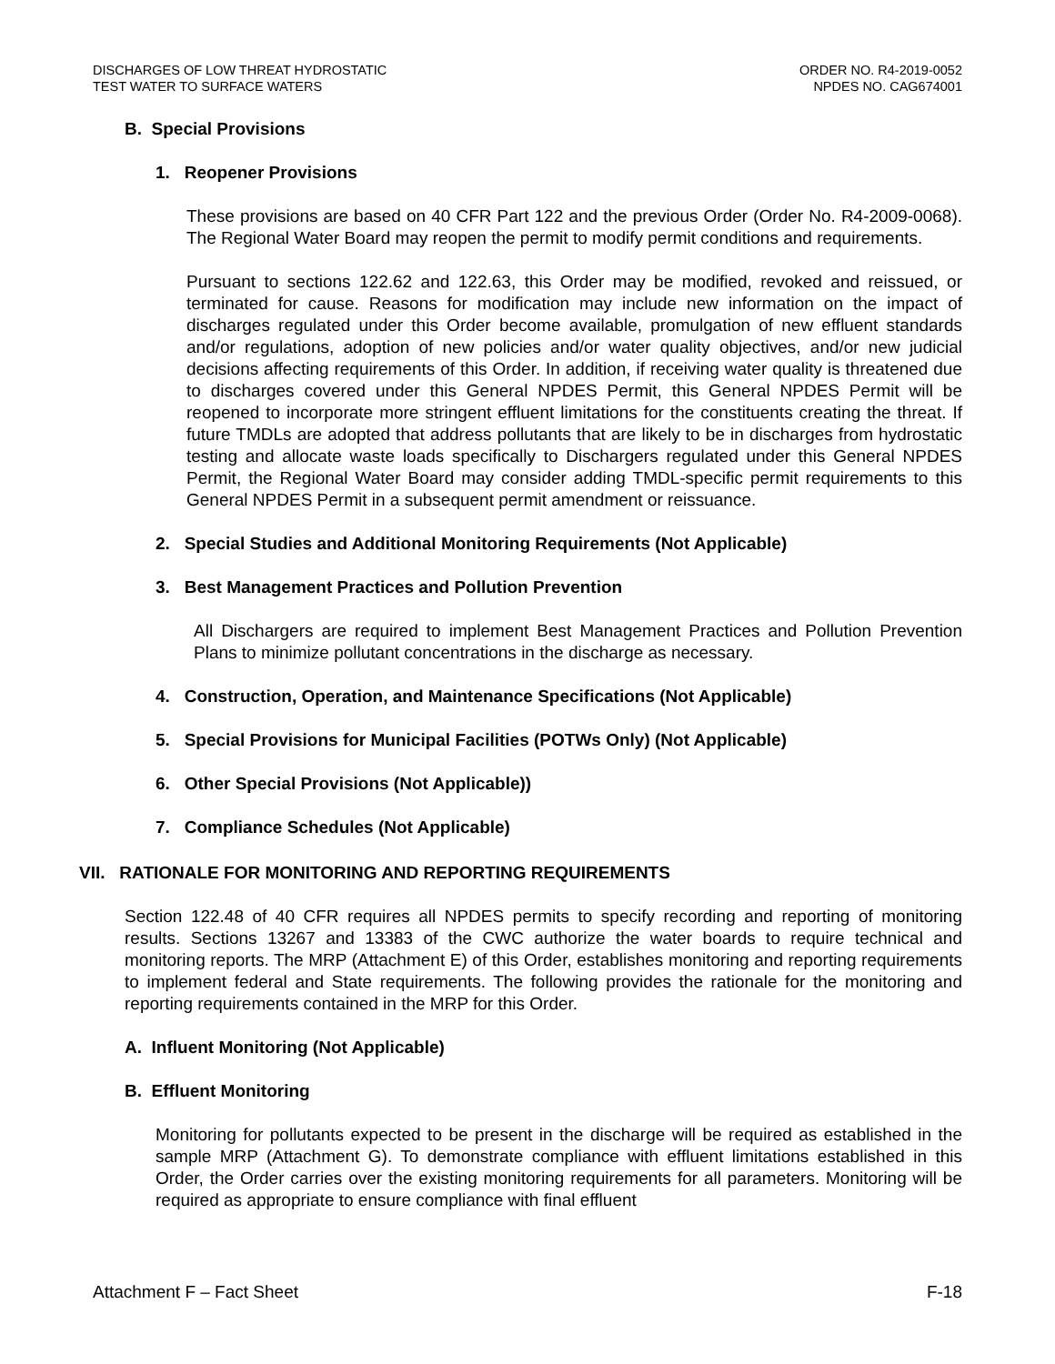DISCHARGES OF LOW THREAT HYDROSTATIC
TEST WATER TO SURFACE WATERS
ORDER NO. R4-2019-0052
NPDES NO. CAG674001
B. Special Provisions
1. Reopener Provisions
These provisions are based on 40 CFR Part 122 and the previous Order (Order No. R4-2009-0068). The Regional Water Board may reopen the permit to modify permit conditions and requirements.
Pursuant to sections 122.62 and 122.63, this Order may be modified, revoked and reissued, or terminated for cause. Reasons for modification may include new information on the impact of discharges regulated under this Order become available, promulgation of new effluent standards and/or regulations, adoption of new policies and/or water quality objectives, and/or new judicial decisions affecting requirements of this Order. In addition, if receiving water quality is threatened due to discharges covered under this General NPDES Permit, this General NPDES Permit will be reopened to incorporate more stringent effluent limitations for the constituents creating the threat. If future TMDLs are adopted that address pollutants that are likely to be in discharges from hydrostatic testing and allocate waste loads specifically to Dischargers regulated under this General NPDES Permit, the Regional Water Board may consider adding TMDL-specific permit requirements to this General NPDES Permit in a subsequent permit amendment or reissuance.
2. Special Studies and Additional Monitoring Requirements (Not Applicable)
3. Best Management Practices and Pollution Prevention
All Dischargers are required to implement Best Management Practices and Pollution Prevention Plans to minimize pollutant concentrations in the discharge as necessary.
4. Construction, Operation, and Maintenance Specifications (Not Applicable)
5. Special Provisions for Municipal Facilities (POTWs Only) (Not Applicable)
6. Other Special Provisions (Not Applicable))
7. Compliance Schedules (Not Applicable)
VII. RATIONALE FOR MONITORING AND REPORTING REQUIREMENTS
Section 122.48 of 40 CFR requires all NPDES permits to specify recording and reporting of monitoring results. Sections 13267 and 13383 of the CWC authorize the water boards to require technical and monitoring reports. The MRP (Attachment E) of this Order, establishes monitoring and reporting requirements to implement federal and State requirements. The following provides the rationale for the monitoring and reporting requirements contained in the MRP for this Order.
A. Influent Monitoring (Not Applicable)
B. Effluent Monitoring
Monitoring for pollutants expected to be present in the discharge will be required as established in the sample MRP (Attachment G). To demonstrate compliance with effluent limitations established in this Order, the Order carries over the existing monitoring requirements for all parameters. Monitoring will be required as appropriate to ensure compliance with final effluent
Attachment F – Fact Sheet F-18